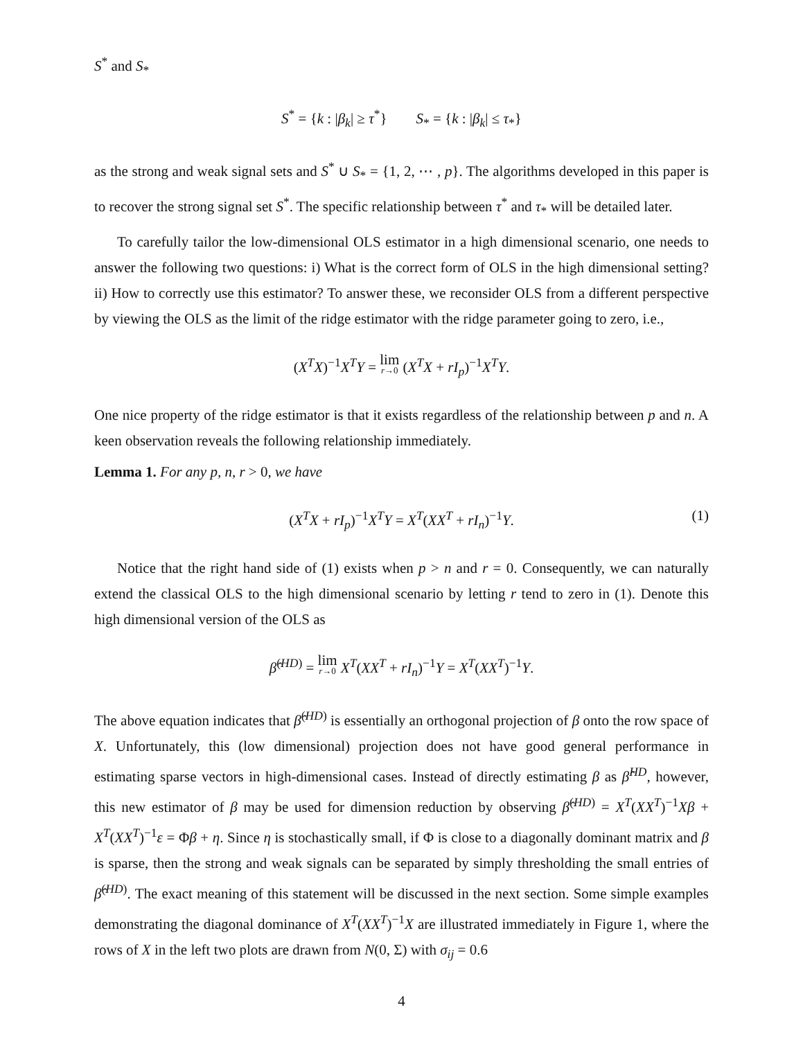S<sup>*</sup> and S<sub>*</sub>
S<sup>*</sup> = {k : |β<sub>k</sub>| ≥ τ<sup>*</sup>} S<sub>*</sub> = {k : |β<sub>k</sub>| ≤ τ<sub>*</sub>}
as the strong and weak signal sets and S<sup>*</sup> ∪ S<sub>*</sub> = {1, 2, ⋯ , p}. The algorithms developed in this paper is to recover the strong signal set S<sup>*</sup>. The specific relationship between τ<sup>*</sup> and τ<sub>*</sub> will be detailed later.
To carefully tailor the low-dimensional OLS estimator in a high dimensional scenario, one needs to answer the following two questions: i) What is the correct form of OLS in the high dimensional setting? ii) How to correctly use this estimator? To answer these, we reconsider OLS from a different perspective by viewing the OLS as the limit of the ridge estimator with the ridge parameter going to zero, i.e.,
(X<sup>T</sup>X)<sup>−1</sup>X<sup>T</sup>Y = lim<sub>r→0</sub> (X<sup>T</sup>X + rI<sub>p</sub>)<sup>−1</sup>X<sup>T</sup>Y.
One nice property of the ridge estimator is that it exists regardless of the relationship between p and n. A keen observation reveals the following relationship immediately.
Lemma 1. For any p, n, r > 0, we have
(X<sup>T</sup>X + rI<sub>p</sub>)<sup>−1</sup>X<sup>T</sup>Y = X<sup>T</sup>(XX<sup>T</sup> + rI<sub>n</sub>)<sup>−1</sup>Y. (1)
Notice that the right hand side of (1) exists when p > n and r = 0. Consequently, we can naturally extend the classical OLS to the high dimensional scenario by letting r tend to zero in (1). Denote this high dimensional version of the OLS as
β̂<sup>(HD)</sup> = lim<sub>r→0</sub> X<sup>T</sup>(XX<sup>T</sup> + rI<sub>n</sub>)<sup>−1</sup>Y = X<sup>T</sup>(XX<sup>T</sup>)<sup>−1</sup>Y.
The above equation indicates that β̂<sup>(HD)</sup> is essentially an orthogonal projection of β onto the row space of X. Unfortunately, this (low dimensional) projection does not have good general performance in estimating sparse vectors in high-dimensional cases. Instead of directly estimating β as β̂<sup>HD</sup>, however, this new estimator of β may be used for dimension reduction by observing β̂<sup>(HD)</sup> = X<sup>T</sup>(XX<sup>T</sup>)<sup>−1</sup>Xβ + X<sup>T</sup>(XX<sup>T</sup>)<sup>−1</sup>ε = Φβ + η. Since η is stochastically small, if Φ is close to a diagonally dominant matrix and β is sparse, then the strong and weak signals can be separated by simply thresholding the small entries of β̂<sup>(HD)</sup>. The exact meaning of this statement will be discussed in the next section. Some simple examples demonstrating the diagonal dominance of X<sup>T</sup>(XX<sup>T</sup>)<sup>−1</sup>X are illustrated immediately in Figure 1, where the rows of X in the left two plots are drawn from N(0, Σ) with σ<sub>ij</sub> = 0.6
4